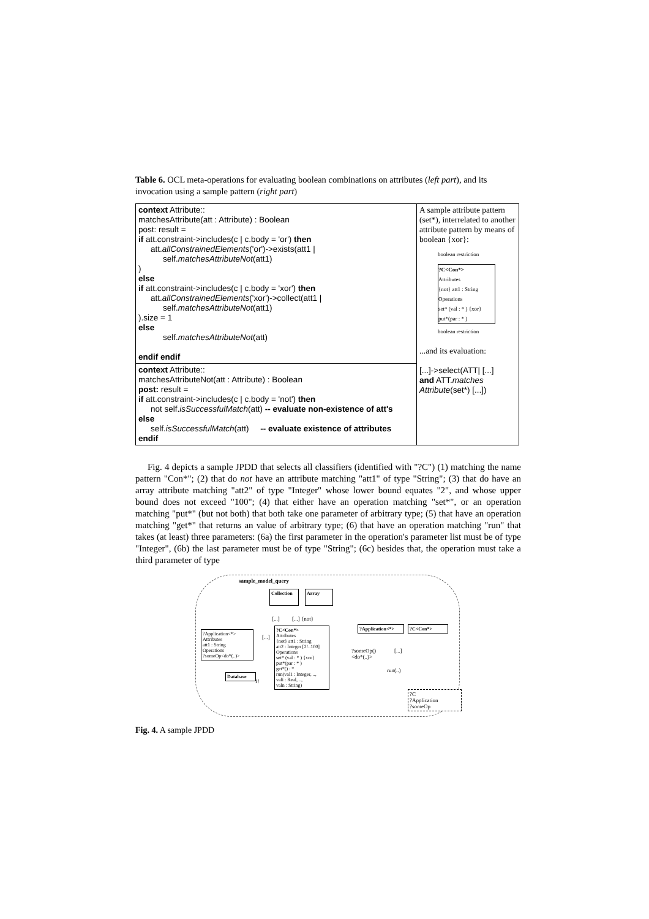Table 6. OCL meta-operations for evaluating boolean combinations on attributes (left part), and its invocation using a sample pattern (right part)
| context Attribute:: matchesAttribute(att : Attribute) : Boolean post: result = if att.constraint->includes(c / c.body = 'or') then att. allConstrainedElements ('or')->exists(att1 / self. matchesAttributeNot (att1) ) else if att.constraint->includes(c / c.body = 'xor') then att. allConstrainedElements ('xor')->collect(att1 / self. matchesAttributeNot (att1) ).size = 1 else self. matchesAttributeNot (att) endif endif | A sample attribute pattern (set*), interrelated to another attribute pattern by means of boolean {xor}: boolean restriction ?C<Con*> Attributes {not} att1 : String Operations set* (val : * ) {xor} put*(par : * ) boolean restriction ...and its evaluation: [...]->select(ATT/ [...] and ATT. matches Attribute (set*) [...]) |
| context Attribute:: matchesAttributeNot(att : Attribute) : Boolean post: result = if att.constraint->includes(c / c.body = 'not') then not self. isSuccessfulMatch (att) -- evaluate non-existence of att's else self. isSuccessfulMatch (att) -- evaluate existence of attributes endif | |
Fig. 4 depicts a sample JPDD that selects all classifiers (identified with "?C") (1) matching the name pattern "Con*"; (2) that do not have an attribute matching "att1" of type "String"; (3) that do have an array attribute matching "att2" of type "Integer" whose lower bound equates "2", and whose upper bound does not exceed "100"; (4) that either have an operation matching "set*", or an operation matching "put*" (but not both) that both take one parameter of arbitrary type; (5) that have an operation matching "get*" that returns an value of arbitrary type; (6) that have an operation matching "run" that takes (at least) three parameters: (6a) the first parameter in the operation's parameter list must be of type "Integer", (6b) the last parameter must be of type "String"; (6c) besides that, the operation must take a third parameter of type
sample_model_query
Collection
Array
[...] [...] {not}
?Application<*>
Attributes
att1 : String
Operations
?someOp<do*(..)>
[...]
?C<Con*>
Attributes
{not} att1 : String
att2 : Integer [2!..100]
Operations
set* (val : * ) {xor}
put*(par : * )
get*() : *
run(val1 : Integer, ..,
vali : Real, ..,
valn : String)
Database
1!
?Application<*>
?C<Con*>
?someOp()
<do*(..)>
[...]
run(..)
?C
?Application
?someOp
Fig. 4. A sample JPDD